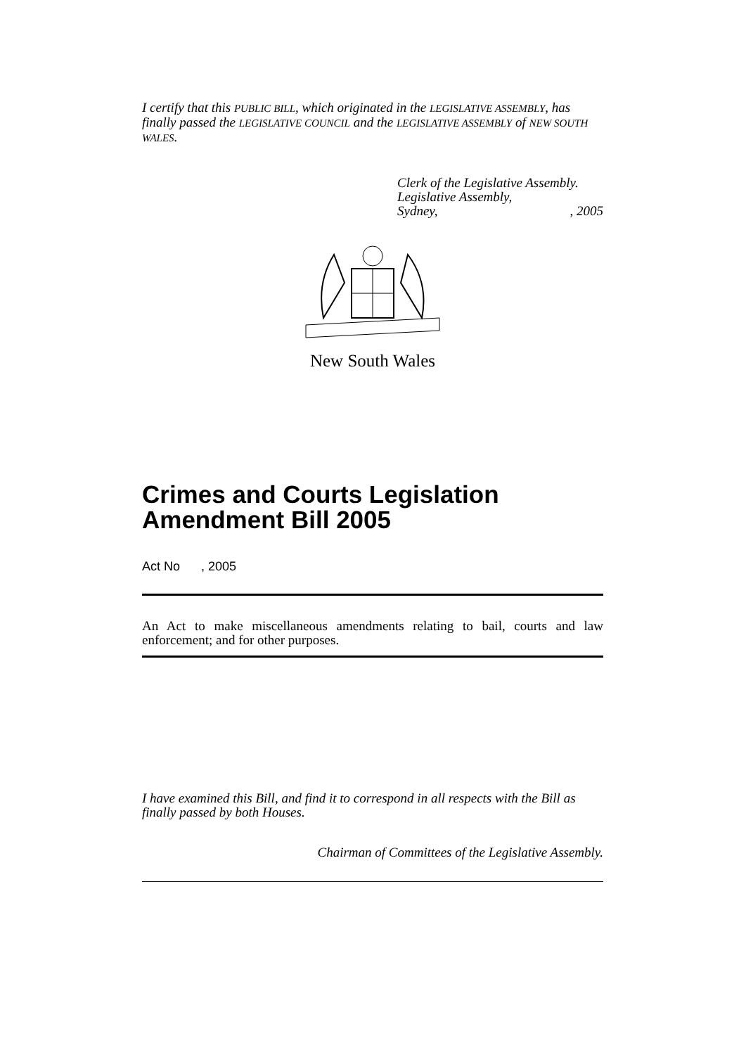I certify that this PUBLIC BILL, which originated in the LEGISLATIVE ASSEMBLY, has finally passed the LEGISLATIVE COUNCIL and the LEGISLATIVE ASSEMBLY of NEW SOUTH WALES.
Clerk of the Legislative Assembly.
Legislative Assembly,
Sydney,, 2005
New South Wales
Crimes and Courts Legislation Amendment Bill 2005
Act No , 2005
An Act to make miscellaneous amendments relating to bail, courts and law enforcement; and for other purposes.
I have examined this Bill, and find it to correspond in all respects with the Bill as finally passed by both Houses.
Chairman of Committees of the Legislative Assembly.